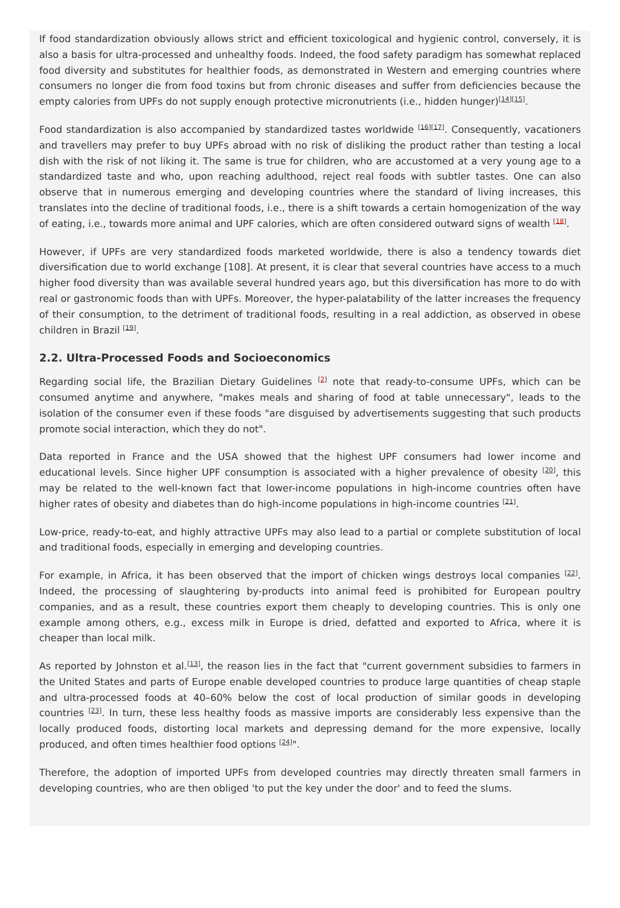If food standardization obviously allows strict and efficient toxicological and hygienic control, conversely, it is also a basis for ultra-processed and unhealthy foods. Indeed, the food safety paradigm has somewhat replaced food diversity and substitutes for healthier foods, as demonstrated in Western and emerging countries where consumers no longer die from food toxins but from chronic diseases and suffer from deficiencies because the empty calories from UPFs do not supply enough protective micronutrients (i.e., hidden hunger)<sup>[14][15]</sup>.
Food standardization is also accompanied by standardized tastes worldwide <sup>[16][17]</sup>. Consequently, vacationers and travellers may prefer to buy UPFs abroad with no risk of disliking the product rather than testing a local dish with the risk of not liking it. The same is true for children, who are accustomed at a very young age to a standardized taste and who, upon reaching adulthood, reject real foods with subtler tastes. One can also observe that in numerous emerging and developing countries where the standard of living increases, this translates into the decline of traditional foods, i.e., there is a shift towards a certain homogenization of the way of eating, i.e., towards more animal and UPF calories, which are often considered outward signs of wealth <sup>[18]</sup>.
However, if UPFs are very standardized foods marketed worldwide, there is also a tendency towards diet diversification due to world exchange [108]. At present, it is clear that several countries have access to a much higher food diversity than was available several hundred years ago, but this diversification has more to do with real or gastronomic foods than with UPFs. Moreover, the hyper-palatability of the latter increases the frequency of their consumption, to the detriment of traditional foods, resulting in a real addiction, as observed in obese children in Brazil <sup>[19]</sup>.
2.2. Ultra-Processed Foods and Socioeconomics
Regarding social life, the Brazilian Dietary Guidelines <sup>[2]</sup> note that ready-to-consume UPFs, which can be consumed anytime and anywhere, "makes meals and sharing of food at table unnecessary", leads to the isolation of the consumer even if these foods "are disguised by advertisements suggesting that such products promote social interaction, which they do not".
Data reported in France and the USA showed that the highest UPF consumers had lower income and educational levels. Since higher UPF consumption is associated with a higher prevalence of obesity <sup>[20]</sup>, this may be related to the well-known fact that lower-income populations in high-income countries often have higher rates of obesity and diabetes than do high-income populations in high-income countries <sup>[21]</sup>.
Low-price, ready-to-eat, and highly attractive UPFs may also lead to a partial or complete substitution of local and traditional foods, especially in emerging and developing countries.
For example, in Africa, it has been observed that the import of chicken wings destroys local companies <sup>[22]</sup>. Indeed, the processing of slaughtering by-products into animal feed is prohibited for European poultry companies, and as a result, these countries export them cheaply to developing countries. This is only one example among others, e.g., excess milk in Europe is dried, defatted and exported to Africa, where it is cheaper than local milk.
As reported by Johnston et al.<sup>[13]</sup>, the reason lies in the fact that "current government subsidies to farmers in the United States and parts of Europe enable developed countries to produce large quantities of cheap staple and ultra-processed foods at 40–60% below the cost of local production of similar goods in developing countries <sup>[23]</sup>. In turn, these less healthy foods as massive imports are considerably less expensive than the locally produced foods, distorting local markets and depressing demand for the more expensive, locally produced, and often times healthier food options <sup>[24]</sup>".
Therefore, the adoption of imported UPFs from developed countries may directly threaten small farmers in developing countries, who are then obliged 'to put the key under the door' and to feed the slums.